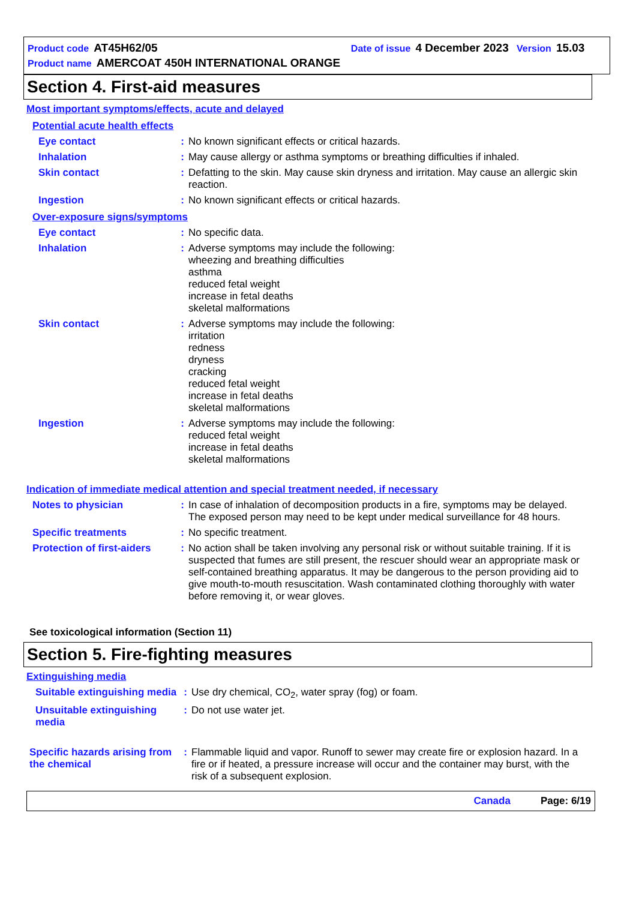Product code AT45H62/05 Date of issue 4 December 2023 Version 15.03
Product name AMERCOAT 450H INTERNATIONAL ORANGE
Section 4. First-aid measures
Most important symptoms/effects, acute and delayed
Potential acute health effects
Eye contact : No known significant effects or critical hazards.
Inhalation : May cause allergy or asthma symptoms or breathing difficulties if inhaled.
Skin contact : Defatting to the skin. May cause skin dryness and irritation. May cause an allergic skin reaction.
Ingestion : No known significant effects or critical hazards.
Over-exposure signs/symptoms
Eye contact : No specific data.
Inhalation : Adverse symptoms may include the following:
wheezing and breathing difficulties
asthma
reduced fetal weight
increase in fetal deaths
skeletal malformations
Skin contact : Adverse symptoms may include the following:
irritation
redness
dryness
cracking
reduced fetal weight
increase in fetal deaths
skeletal malformations
Ingestion : Adverse symptoms may include the following:
reduced fetal weight
increase in fetal deaths
skeletal malformations
Indication of immediate medical attention and special treatment needed, if necessary
Notes to physician : In case of inhalation of decomposition products in a fire, symptoms may be delayed. The exposed person may need to be kept under medical surveillance for 48 hours.
Specific treatments : No specific treatment.
Protection of first-aiders
: No action shall be taken involving any personal risk or without suitable training. If it is suspected that fumes are still present, the rescuer should wear an appropriate mask or self-contained breathing apparatus. It may be dangerous to the person providing aid to give mouth-to-mouth resuscitation. Wash contaminated clothing thoroughly with water before removing it, or wear gloves.
See toxicological information (Section 11)
Section 5. Fire-fighting measures
Extinguishing media
Suitable extinguishing media
: Use dry chemical, CO<sub>2</sub>, water spray (fog) or foam.
Unsuitable extinguishing media
: Do not use water jet.
Specific hazards arising from the chemical
: Flammable liquid and vapor. Runoff to sewer may create fire or explosion hazard. In a fire or if heated, a pressure increase will occur and the container may burst, with the risk of a subsequent explosion.
Canada Page: 6/19